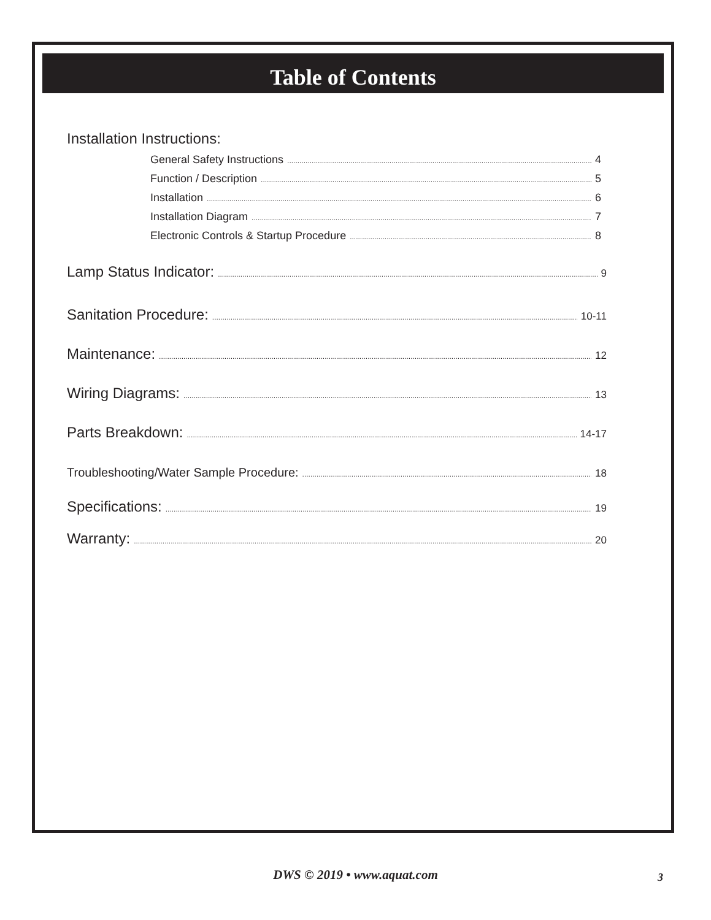Table of Contents
Installation Instructions:
General Safety Instructions 4
Function / Description 5
Installation 6
Installation Diagram 7
Electronic Controls & Startup Procedure 8
Lamp Status Indicator: 9
Sanitation Procedure: 10-11
Maintenance: 12
Wiring Diagrams: 13
Parts Breakdown: 14-17
Troubleshooting/Water Sample Procedure: 18
Specifications: 19
Warranty: 20
DWS © 2019 • www.aquat.com 3